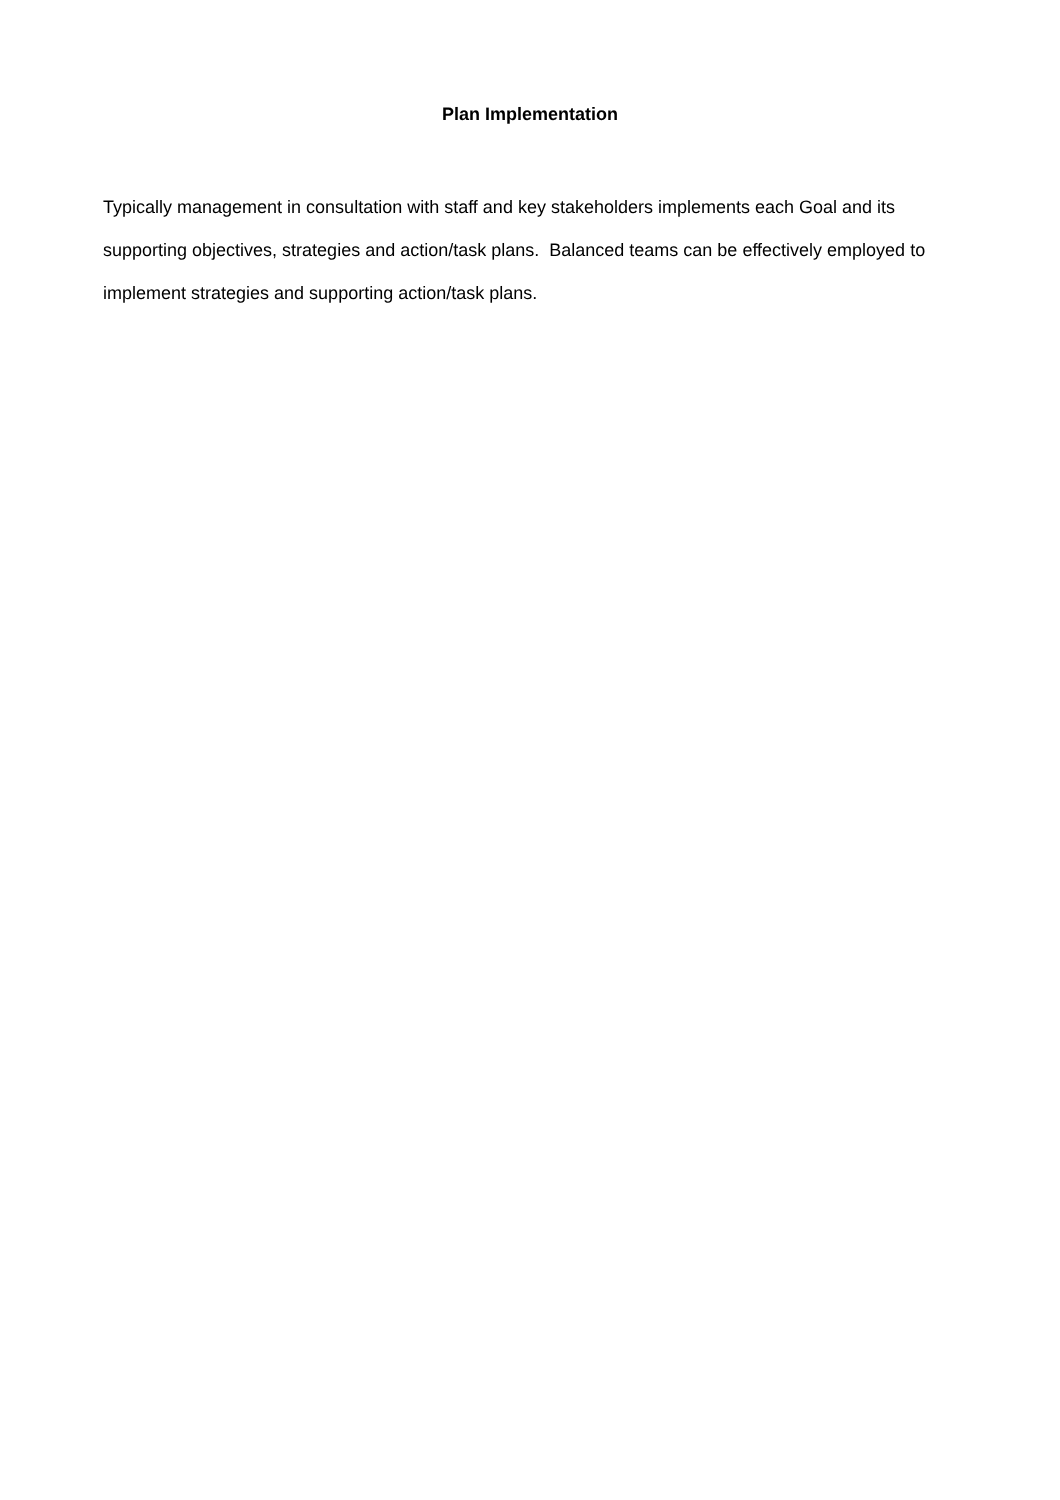Plan Implementation
Typically management in consultation with staff and key stakeholders implements each Goal and its supporting objectives, strategies and action/task plans. Balanced teams can be effectively employed to implement strategies and supporting action/task plans.